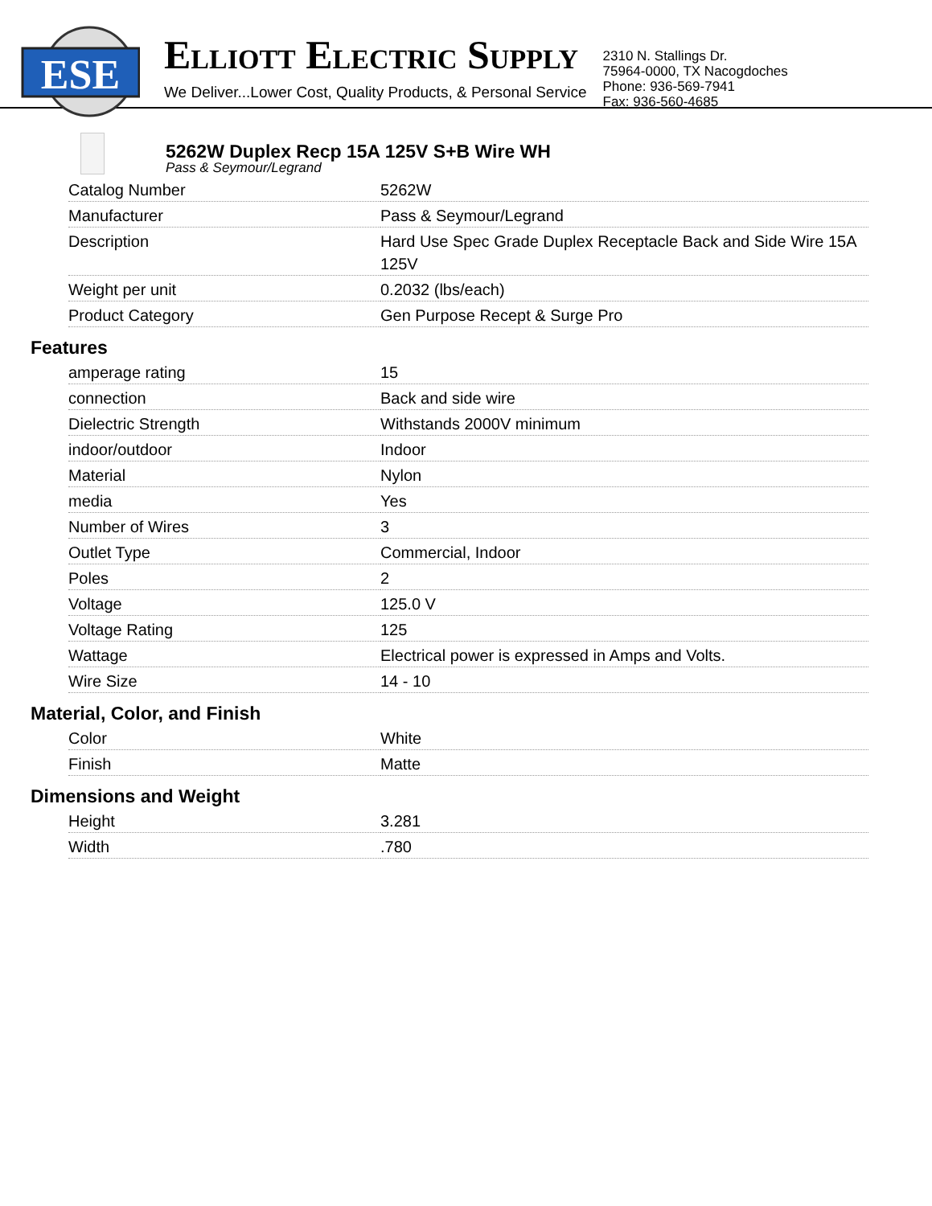ESE
ELLIOTT ELECTRIC SUPPLY
We Deliver...Lower Cost, Quality Products, & Personal Service
2310 N. Stallings Dr.
75964-0000, TX Nacogdoches
Phone: 936-569-7941
Fax: 936-560-4685
5262W Duplex Recp 15A 125V S+B Wire WH
Pass & Seymour/Legrand
| Catalog Number | 5262W |
| Manufacturer | Pass & Seymour/Legrand |
| Description | Hard Use Spec Grade Duplex Receptacle Back and Side Wire 15A 125V |
| Weight per unit | 0.2032 (lbs/each) |
| Product Category | Gen Purpose Recept & Surge Pro |
Features
| amperage rating | 15 |
| connection | Back and side wire |
| Dielectric Strength | Withstands 2000V minimum |
| indoor/outdoor | Indoor |
| Material | Nylon |
| media | Yes |
| Number of Wires | 3 |
| Outlet Type | Commercial, Indoor |
| Poles | 2 |
| Voltage | 125.0 V |
| Voltage Rating | 125 |
| Wattage | Electrical power is expressed in Amps and Volts. |
| Wire Size | 14 - 10 |
Material, Color, and Finish
| Color | White |
| Finish | Matte |
Dimensions and Weight
| Height | 3.281 |
| Width | .780 |